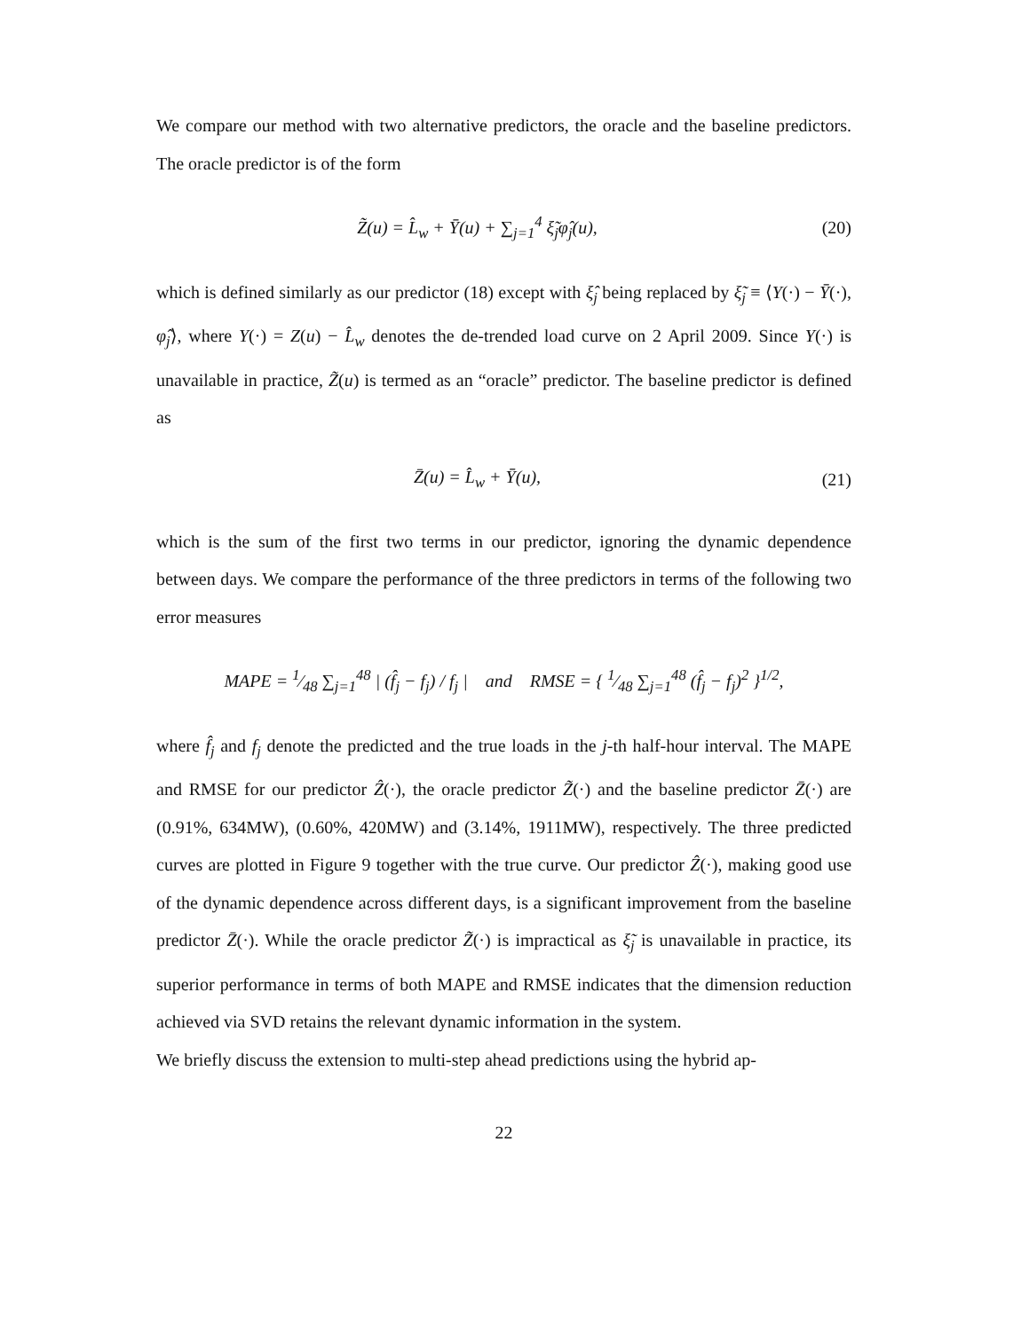We compare our method with two alternative predictors, the oracle and the baseline predictors. The oracle predictor is of the form
Z̃(u) = L̂<sub>w</sub> + Ȳ(u) + ∑<sub>j=1</sub><sup>4</sup> ξ̃<sub>j</sub>φ̂<sub>j</sub>(u),
(20)
which is defined similarly as our predictor (18) except with ξ̂<sub>j</sub> being replaced by ξ̃<sub>j</sub> ≡ ⟨Y(·) − Ȳ(·), φ̂<sub>j</sub>⟩, where Y(·) = Z(u) − L̂<sub>w</sub> denotes the de-trended load curve on 2 April 2009. Since Y(·) is unavailable in practice, Z̃(u) is termed as an “oracle” predictor. The baseline predictor is defined as
Z̄(u) = L̂<sub>w</sub> + Ȳ(u), (21)
which is the sum of the first two terms in our predictor, ignoring the dynamic dependence between days. We compare the performance of the three predictors in terms of the following two error measures
MAPE = 1⁄48 ∑<sub>j=1</sub><sup>48</sup> | (f̂<sub>j</sub> − f<sub>j</sub>) / f<sub>j</sub> | and RMSE = { 1⁄48 ∑<sub>j=1</sub><sup>48</sup> (f̂<sub>j</sub> − f<sub>j</sub>)<sup>2</sup> }<sup>1/2</sup>,
where f̂<sub>j</sub> and f<sub>j</sub> denote the predicted and the true loads in the j-th half-hour interval. The MAPE and RMSE for our predictor Ẑ(·), the oracle predictor Z̃(·) and the baseline predictor Z̄(·) are (0.91%, 634MW), (0.60%, 420MW) and (3.14%, 1911MW), respectively. The three predicted curves are plotted in Figure 9 together with the true curve. Our predictor Ẑ(·), making good use of the dynamic dependence across different days, is a significant improvement from the baseline predictor Z̄(·). While the oracle predictor Z̃(·) is impractical as ξ̃<sub>j</sub> is unavailable in practice, its superior performance in terms of both MAPE and RMSE indicates that the dimension reduction achieved via SVD retains the relevant dynamic information in the system.
We briefly discuss the extension to multi-step ahead predictions using the hybrid ap-
22